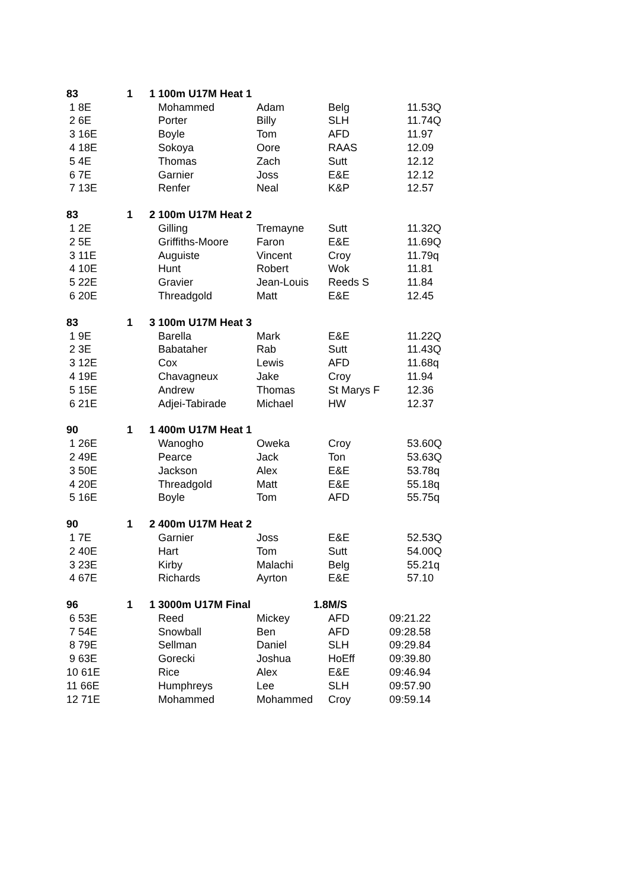| 83 | | 1 | 1 100m U17M Heat 1 | | | |
| 1 8E | | | Mohammed | Adam | Belg | 11.53Q |
| 2 6E | | | Porter | Billy | SLH | 11.74Q |
| 3 16E | | | Boyle | Tom | AFD | 11.97 |
| 4 18E | | | Sokoya | Oore | RAAS | 12.09 |
| 5 4E | | | Thomas | Zach | Sutt | 12.12 |
| 6 7E | | | Garnier | Joss | E&E | 12.12 |
| 7 13E | | | Renfer | Neal | K&P | 12.57 |
| 83 | | 1 | 2 100m U17M Heat 2 | | | |
| 1 2E | | | Gilling | Tremayne | Sutt | 11.32Q |
| 2 5E | | | Griffiths-Moore | Faron | E&E | 11.69Q |
| 3 11E | | | Auguiste | Vincent | Croy | 11.79q |
| 4 10E | | | Hunt | Robert | Wok | 11.81 |
| 5 22E | | | Gravier | Jean-Louis | Reeds S | 11.84 |
| 6 20E | | | Threadgold | Matt | E&E | 12.45 |
| 83 | | 1 | 3 100m U17M Heat 3 | | | |
| 1 9E | | | Barella | Mark | E&E | 11.22Q |
| 2 3E | | | Babataher | Rab | Sutt | 11.43Q |
| 3 12E | | | Cox | Lewis | AFD | 11.68q |
| 4 19E | | | Chavagneux | Jake | Croy | 11.94 |
| 5 15E | | | Andrew | Thomas | St Marys F | 12.36 |
| 6 21E | | | Adjei-Tabirade | Michael | HW | 12.37 |
| 90 | | 1 | 1 400m U17M Heat 1 | | | |
| 1 26E | | | Wanogho | Oweka | Croy | 53.60Q |
| 2 49E | | | Pearce | Jack | Ton | 53.63Q |
| 3 50E | | | Jackson | Alex | E&E | 53.78q |
| 4 20E | | | Threadgold | Matt | E&E | 55.18q |
| 5 16E | | | Boyle | Tom | AFD | 55.75q |
| 90 | | 1 | 2 400m U17M Heat 2 | | | |
| 1 7E | | | Garnier | Joss | E&E | 52.53Q |
| 2 40E | | | Hart | Tom | Sutt | 54.00Q |
| 3 23E | | | Kirby | Malachi | Belg | 55.21q |
| 4 67E | | | Richards | Ayrton | E&E | 57.10 |
| 96 | | 1 | 1 3000m U17M Final | 1.8 | M/S | |
| 6 53E | | | Reed | Mickey | AFD | 09:21.22 |
| 7 54E | | | Snowball | Ben | AFD | 09:28.58 |
| 8 79E | | | Sellman | Daniel | SLH | 09:29.84 |
| 9 63E | | | Gorecki | Joshua | HoEff | 09:39.80 |
| 10 61E | | | Rice | Alex | E&E | 09:46.94 |
| 11 66E | | | Humphreys | Lee | SLH | 09:57.90 |
| 12 71E | | | Mohammed | Mohammed | Croy | 09:59.14 |